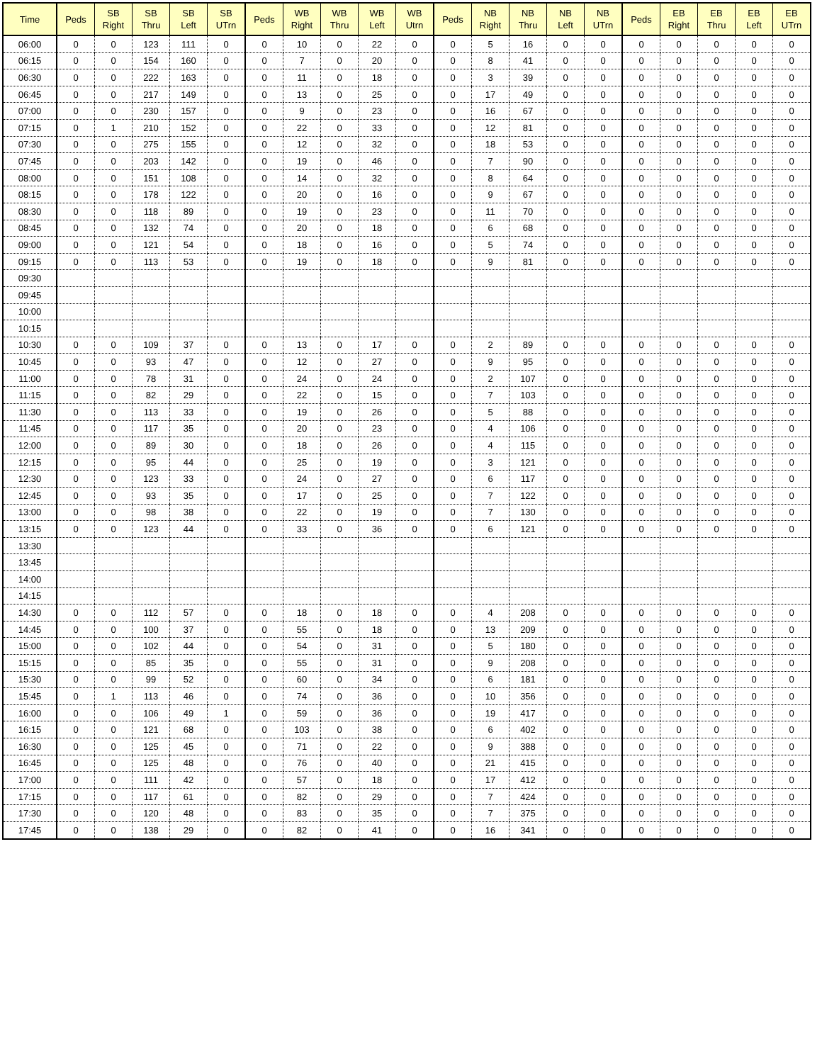| Time | Peds | SB Right | SB Thru | SB Left | SB UTrn | Peds | WB Right | WB Thru | WB Left | WB Utrn | Peds | NB Right | NB Thru | NB Left | NB UTrn | Peds | EB Right | EB Thru | EB Left | EB UTrn |
| --- | --- | --- | --- | --- | --- | --- | --- | --- | --- | --- | --- | --- | --- | --- | --- | --- | --- | --- | --- | --- |
| 06:00 | 0 | 0 | 123 | 111 | 0 | 0 | 10 | 0 | 22 | 0 | 0 | 5 | 16 | 0 | 0 | 0 | 0 | 0 | 0 | 0 |
| 06:15 | 0 | 0 | 154 | 160 | 0 | 0 | 7 | 0 | 20 | 0 | 0 | 8 | 41 | 0 | 0 | 0 | 0 | 0 | 0 | 0 |
| 06:30 | 0 | 0 | 222 | 163 | 0 | 0 | 11 | 0 | 18 | 0 | 0 | 3 | 39 | 0 | 0 | 0 | 0 | 0 | 0 | 0 |
| 06:45 | 0 | 0 | 217 | 149 | 0 | 0 | 13 | 0 | 25 | 0 | 0 | 17 | 49 | 0 | 0 | 0 | 0 | 0 | 0 | 0 |
| 07:00 | 0 | 0 | 230 | 157 | 0 | 0 | 9 | 0 | 23 | 0 | 0 | 16 | 67 | 0 | 0 | 0 | 0 | 0 | 0 | 0 |
| 07:15 | 0 | 1 | 210 | 152 | 0 | 0 | 22 | 0 | 33 | 0 | 0 | 12 | 81 | 0 | 0 | 0 | 0 | 0 | 0 | 0 |
| 07:30 | 0 | 0 | 275 | 155 | 0 | 0 | 12 | 0 | 32 | 0 | 0 | 18 | 53 | 0 | 0 | 0 | 0 | 0 | 0 | 0 |
| 07:45 | 0 | 0 | 203 | 142 | 0 | 0 | 19 | 0 | 46 | 0 | 0 | 7 | 90 | 0 | 0 | 0 | 0 | 0 | 0 | 0 |
| 08:00 | 0 | 0 | 151 | 108 | 0 | 0 | 14 | 0 | 32 | 0 | 0 | 8 | 64 | 0 | 0 | 0 | 0 | 0 | 0 | 0 |
| 08:15 | 0 | 0 | 178 | 122 | 0 | 0 | 20 | 0 | 16 | 0 | 0 | 9 | 67 | 0 | 0 | 0 | 0 | 0 | 0 | 0 |
| 08:30 | 0 | 0 | 118 | 89 | 0 | 0 | 19 | 0 | 23 | 0 | 0 | 11 | 70 | 0 | 0 | 0 | 0 | 0 | 0 | 0 |
| 08:45 | 0 | 0 | 132 | 74 | 0 | 0 | 20 | 0 | 18 | 0 | 0 | 6 | 68 | 0 | 0 | 0 | 0 | 0 | 0 | 0 |
| 09:00 | 0 | 0 | 121 | 54 | 0 | 0 | 18 | 0 | 16 | 0 | 0 | 5 | 74 | 0 | 0 | 0 | 0 | 0 | 0 | 0 |
| 09:15 | 0 | 0 | 113 | 53 | 0 | 0 | 19 | 0 | 18 | 0 | 0 | 9 | 81 | 0 | 0 | 0 | 0 | 0 | 0 | 0 |
| 09:30 | | | | | | | | | | | | | | | | | | | | |
| 09:45 | | | | | | | | | | | | | | | | | | | | |
| 10:00 | | | | | | | | | | | | | | | | | | | | |
| 10:15 | | | | | | | | | | | | | | | | | | | | |
| 10:30 | 0 | 0 | 109 | 37 | 0 | 0 | 13 | 0 | 17 | 0 | 0 | 2 | 89 | 0 | 0 | 0 | 0 | 0 | 0 | 0 |
| 10:45 | 0 | 0 | 93 | 47 | 0 | 0 | 12 | 0 | 27 | 0 | 0 | 9 | 95 | 0 | 0 | 0 | 0 | 0 | 0 | 0 |
| 11:00 | 0 | 0 | 78 | 31 | 0 | 0 | 24 | 0 | 24 | 0 | 0 | 2 | 107 | 0 | 0 | 0 | 0 | 0 | 0 | 0 |
| 11:15 | 0 | 0 | 82 | 29 | 0 | 0 | 22 | 0 | 15 | 0 | 0 | 7 | 103 | 0 | 0 | 0 | 0 | 0 | 0 | 0 |
| 11:30 | 0 | 0 | 113 | 33 | 0 | 0 | 19 | 0 | 26 | 0 | 0 | 5 | 88 | 0 | 0 | 0 | 0 | 0 | 0 | 0 |
| 11:45 | 0 | 0 | 117 | 35 | 0 | 0 | 20 | 0 | 23 | 0 | 0 | 4 | 106 | 0 | 0 | 0 | 0 | 0 | 0 | 0 |
| 12:00 | 0 | 0 | 89 | 30 | 0 | 0 | 18 | 0 | 26 | 0 | 0 | 4 | 115 | 0 | 0 | 0 | 0 | 0 | 0 | 0 |
| 12:15 | 0 | 0 | 95 | 44 | 0 | 0 | 25 | 0 | 19 | 0 | 0 | 3 | 121 | 0 | 0 | 0 | 0 | 0 | 0 | 0 |
| 12:30 | 0 | 0 | 123 | 33 | 0 | 0 | 24 | 0 | 27 | 0 | 0 | 6 | 117 | 0 | 0 | 0 | 0 | 0 | 0 | 0 |
| 12:45 | 0 | 0 | 93 | 35 | 0 | 0 | 17 | 0 | 25 | 0 | 0 | 7 | 122 | 0 | 0 | 0 | 0 | 0 | 0 | 0 |
| 13:00 | 0 | 0 | 98 | 38 | 0 | 0 | 22 | 0 | 19 | 0 | 0 | 7 | 130 | 0 | 0 | 0 | 0 | 0 | 0 | 0 |
| 13:15 | 0 | 0 | 123 | 44 | 0 | 0 | 33 | 0 | 36 | 0 | 0 | 6 | 121 | 0 | 0 | 0 | 0 | 0 | 0 | 0 |
| 13:30 | | | | | | | | | | | | | | | | | | | | |
| 13:45 | | | | | | | | | | | | | | | | | | | | |
| 14:00 | | | | | | | | | | | | | | | | | | | | |
| 14:15 | | | | | | | | | | | | | | | | | | | | |
| 14:30 | 0 | 0 | 112 | 57 | 0 | 0 | 18 | 0 | 18 | 0 | 0 | 4 | 208 | 0 | 0 | 0 | 0 | 0 | 0 | 0 |
| 14:45 | 0 | 0 | 100 | 37 | 0 | 0 | 55 | 0 | 18 | 0 | 0 | 13 | 209 | 0 | 0 | 0 | 0 | 0 | 0 | 0 |
| 15:00 | 0 | 0 | 102 | 44 | 0 | 0 | 54 | 0 | 31 | 0 | 0 | 5 | 180 | 0 | 0 | 0 | 0 | 0 | 0 | 0 |
| 15:15 | 0 | 0 | 85 | 35 | 0 | 0 | 55 | 0 | 31 | 0 | 0 | 9 | 208 | 0 | 0 | 0 | 0 | 0 | 0 | 0 |
| 15:30 | 0 | 0 | 99 | 52 | 0 | 0 | 60 | 0 | 34 | 0 | 0 | 6 | 181 | 0 | 0 | 0 | 0 | 0 | 0 | 0 |
| 15:45 | 0 | 1 | 113 | 46 | 0 | 0 | 74 | 0 | 36 | 0 | 0 | 10 | 356 | 0 | 0 | 0 | 0 | 0 | 0 | 0 |
| 16:00 | 0 | 0 | 106 | 49 | 1 | 0 | 59 | 0 | 36 | 0 | 0 | 19 | 417 | 0 | 0 | 0 | 0 | 0 | 0 | 0 |
| 16:15 | 0 | 0 | 121 | 68 | 0 | 0 | 103 | 0 | 38 | 0 | 0 | 6 | 402 | 0 | 0 | 0 | 0 | 0 | 0 | 0 |
| 16:30 | 0 | 0 | 125 | 45 | 0 | 0 | 71 | 0 | 22 | 0 | 0 | 9 | 388 | 0 | 0 | 0 | 0 | 0 | 0 | 0 |
| 16:45 | 0 | 0 | 125 | 48 | 0 | 0 | 76 | 0 | 40 | 0 | 0 | 21 | 415 | 0 | 0 | 0 | 0 | 0 | 0 | 0 |
| 17:00 | 0 | 0 | 111 | 42 | 0 | 0 | 57 | 0 | 18 | 0 | 0 | 17 | 412 | 0 | 0 | 0 | 0 | 0 | 0 | 0 |
| 17:15 | 0 | 0 | 117 | 61 | 0 | 0 | 82 | 0 | 29 | 0 | 0 | 7 | 424 | 0 | 0 | 0 | 0 | 0 | 0 | 0 |
| 17:30 | 0 | 0 | 120 | 48 | 0 | 0 | 83 | 0 | 35 | 0 | 0 | 7 | 375 | 0 | 0 | 0 | 0 | 0 | 0 | 0 |
| 17:45 | 0 | 0 | 138 | 29 | 0 | 0 | 82 | 0 | 41 | 0 | 0 | 16 | 341 | 0 | 0 | 0 | 0 | 0 | 0 | 0 |